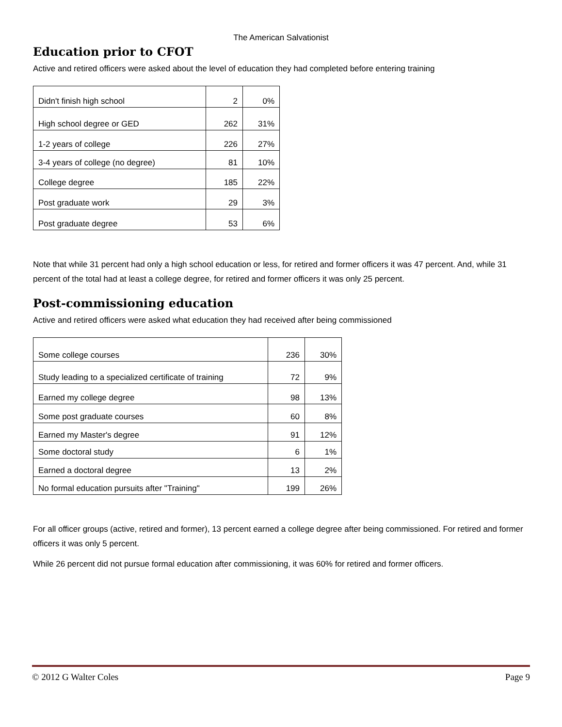The American Salvationist
Education prior to CFOT
Active and retired officers were asked about the level of education they had completed before entering training
| Didn't finish high school | 2 | 0% |
| High school degree or GED | 262 | 31% |
| 1-2 years of college | 226 | 27% |
| 3-4 years of college (no degree) | 81 | 10% |
| College degree | 185 | 22% |
| Post graduate work | 29 | 3% |
| Post graduate degree | 53 | 6% |
Note that while 31 percent had only a high school education or less, for retired and former officers it was 47 percent. And, while 31 percent of the total had at least a college degree, for retired and former officers it was only 25 percent.
Post-commissioning education
Active and retired officers were asked what education they had received after being commissioned
| Some college courses | 236 | 30% |
| Study leading to a specialized certificate of training | 72 | 9% |
| Earned my college degree | 98 | 13% |
| Some post graduate courses | 60 | 8% |
| Earned my Master's degree | 91 | 12% |
| Some doctoral study | 6 | 1% |
| Earned a doctoral degree | 13 | 2% |
| No formal education pursuits after "Training" | 199 | 26% |
For all officer groups (active, retired and former), 13 percent earned a college degree after being commissioned. For retired and former officers it was only 5 percent.
While 26 percent did not pursue formal education after commissioning, it was 60% for retired and former officers.
© 2012 G Walter Coles Page 9